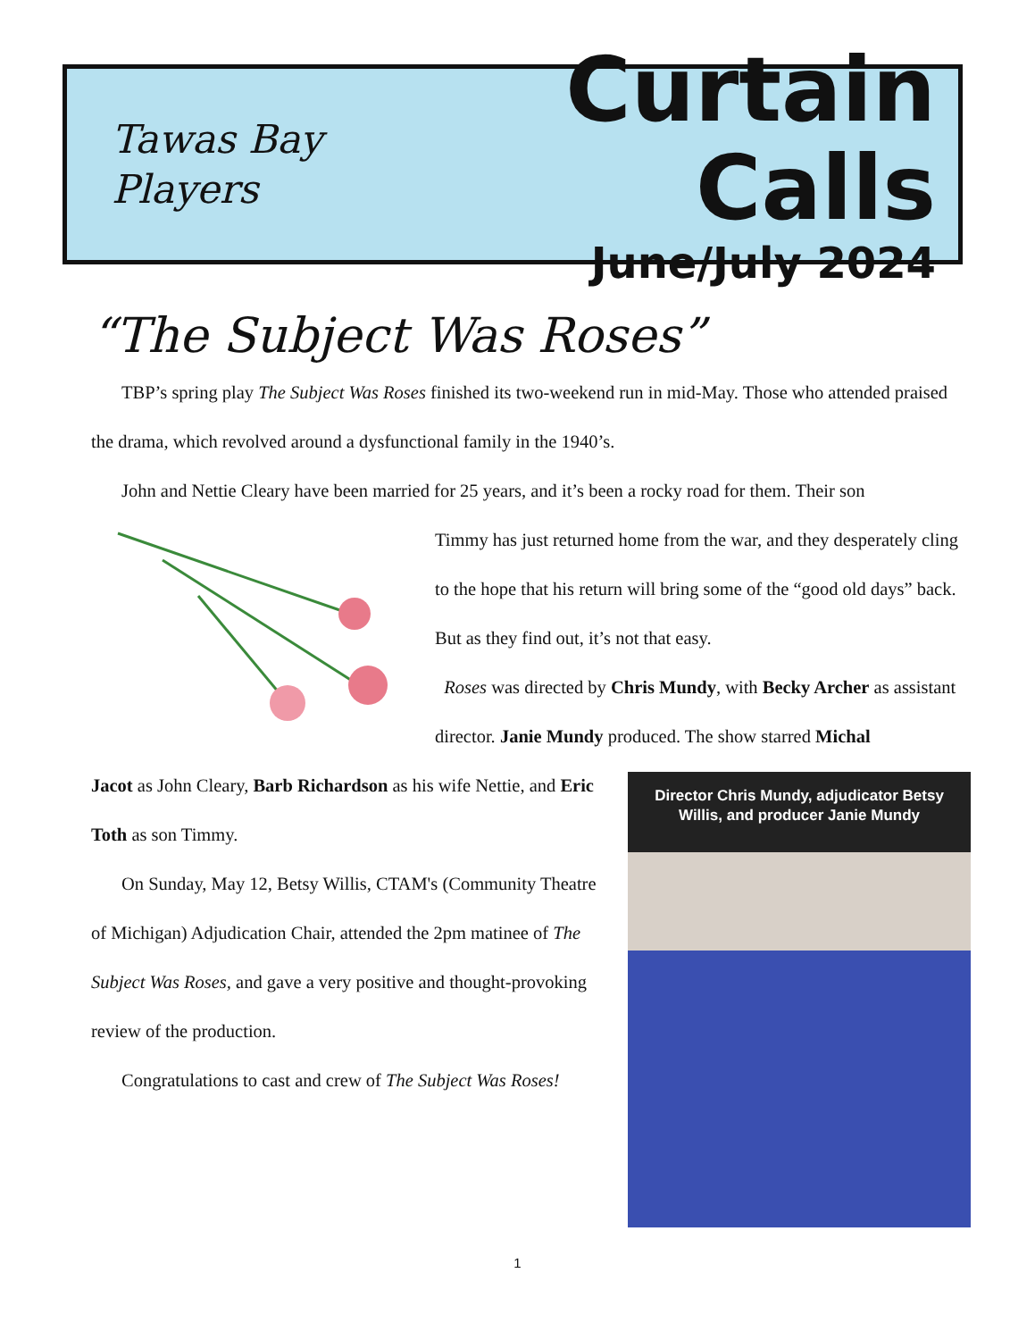Tawas Bay
Players
Curtain Calls
June/July 2024
“The Subject Was Roses”
TBP’s spring play The Subject Was Roses finished its two-weekend run in mid-May. Those who attended praised the drama, which revolved around a dysfunctional family in the 1940’s.
John and Nettie Cleary have been married for 25 years, and it’s been a rocky road for them. Their son
Timmy has just returned home from the war, and they desperately cling to the hope that his return will bring some of the “good old days” back. But as they find out, it’s not that easy.
Roses was directed by Chris Mundy, with Becky Archer as assistant director. Janie Mundy produced. The show starred Michal
Director Chris Mundy, adjudicator Betsy
Willis, and producer Janie Mundy
Jacot as John Cleary, Barb Richardson as his wife Nettie, and Eric Toth as son Timmy.
On Sunday, May 12, Betsy Willis, CTAM's (Community Theatre of Michigan) Adjudication Chair, attended the 2pm matinee of The Subject Was Roses, and gave a very positive and thought-provoking review of the production.
Congratulations to cast and crew of The Subject Was Roses!
1